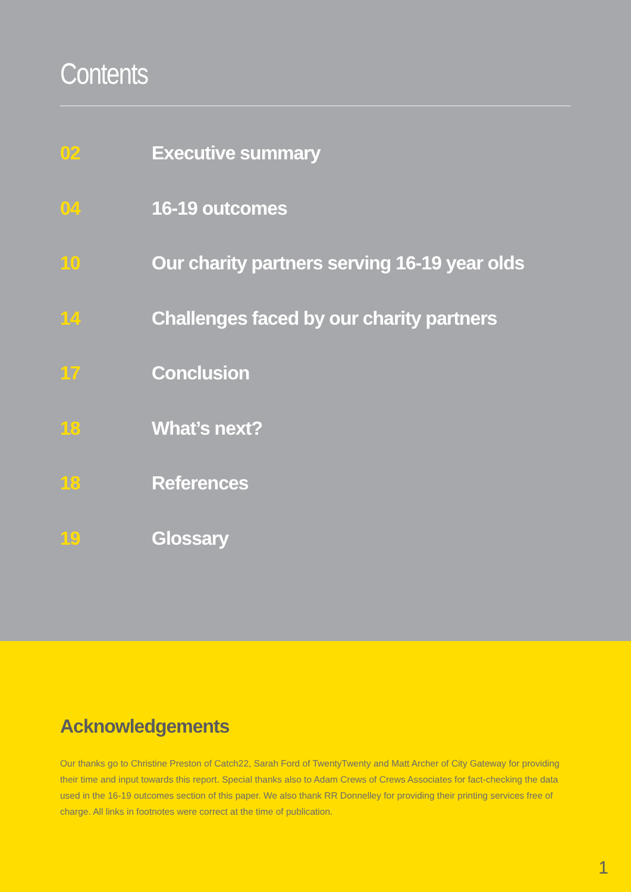Contents
02 Executive summary
04 16-19 outcomes
10 Our charity partners serving 16-19 year olds
14 Challenges faced by our charity partners
17 Conclusion
18 What’s next?
18 References
19 Glossary
Acknowledgements
Our thanks go to Christine Preston of Catch22, Sarah Ford of TwentyTwenty and Matt Archer of City Gateway for providing their time and input towards this report. Special thanks also to Adam Crews of Crews Associates for fact-checking the data used in the 16-19 outcomes section of this paper. We also thank RR Donnelley for providing their printing services free of charge. All links in footnotes were correct at the time of publication.
1